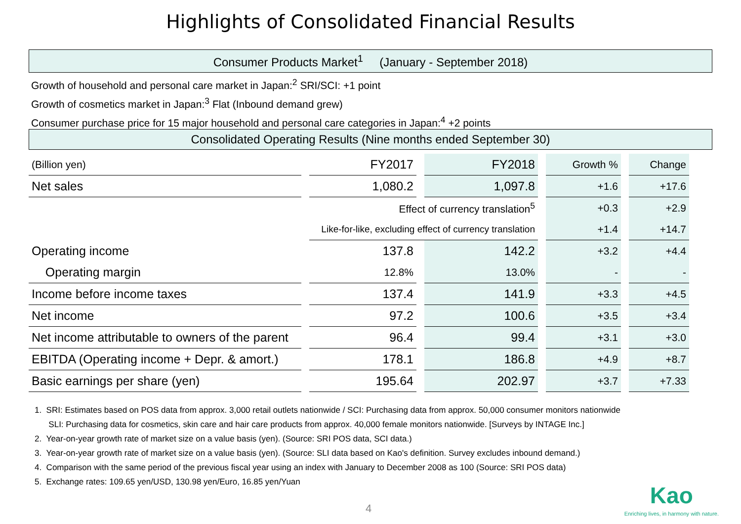Highlights of Consolidated Financial Results
Consumer Products Market<sup>1</sup> (January - September 2018)
Growth of household and personal care market in Japan:<sup>2</sup> SRI/SCI: +1 point
Growth of cosmetics market in Japan:<sup>3</sup> Flat (Inbound demand grew)
Consumer purchase price for 15 major household and personal care categories in Japan:<sup>4</sup> +2 points
Consolidated Operating Results (Nine months ended September 30)
| (Billion yen) | FY2017 | FY2018 | Growth % | Change |
| --- | --- | --- | --- | --- |
| Net sales | 1,080.2 | 1,097.8 | +1.6 | +17.6 |
| | Effect of currency translation<sup>5</sup> | | +0.3 | +2.9 |
| | Like-for-like, excluding effect of currency translation | | +1.4 | +14.7 |
| Operating income | 137.8 | 142.2 | +3.2 | +4.4 |
| Operating margin | 12.8% | 13.0% | - | - |
| Income before income taxes | 137.4 | 141.9 | +3.3 | +4.5 |
| Net income | 97.2 | 100.6 | +3.5 | +3.4 |
| Net income attributable to owners of the parent | 96.4 | 99.4 | +3.1 | +3.0 |
| EBITDA (Operating income + Depr. & amort.) | 178.1 | 186.8 | +4.9 | +8.7 |
| Basic earnings per share (yen) | 195.64 | 202.97 | +3.7 | +7.33 |
1. SRI: Estimates based on POS data from approx. 3,000 retail outlets nationwide / SCI: Purchasing data from approx. 50,000 consumer monitors nationwide
SLI: Purchasing data for cosmetics, skin care and hair care products from approx. 40,000 female monitors nationwide. [Surveys by INTAGE Inc.]
2. Year-on-year growth rate of market size on a value basis (yen). (Source: SRI POS data, SCI data.)
3. Year-on-year growth rate of market size on a value basis (yen). (Source: SLI data based on Kao's definition. Survey excludes inbound demand.)
4. Comparison with the same period of the previous fiscal year using an index with January to December 2008 as 100 (Source: SRI POS data)
5. Exchange rates: 109.65 yen/USD, 130.98 yen/Euro, 16.85 yen/Yuan
4
Kao
Enriching lives, in harmony with nature.